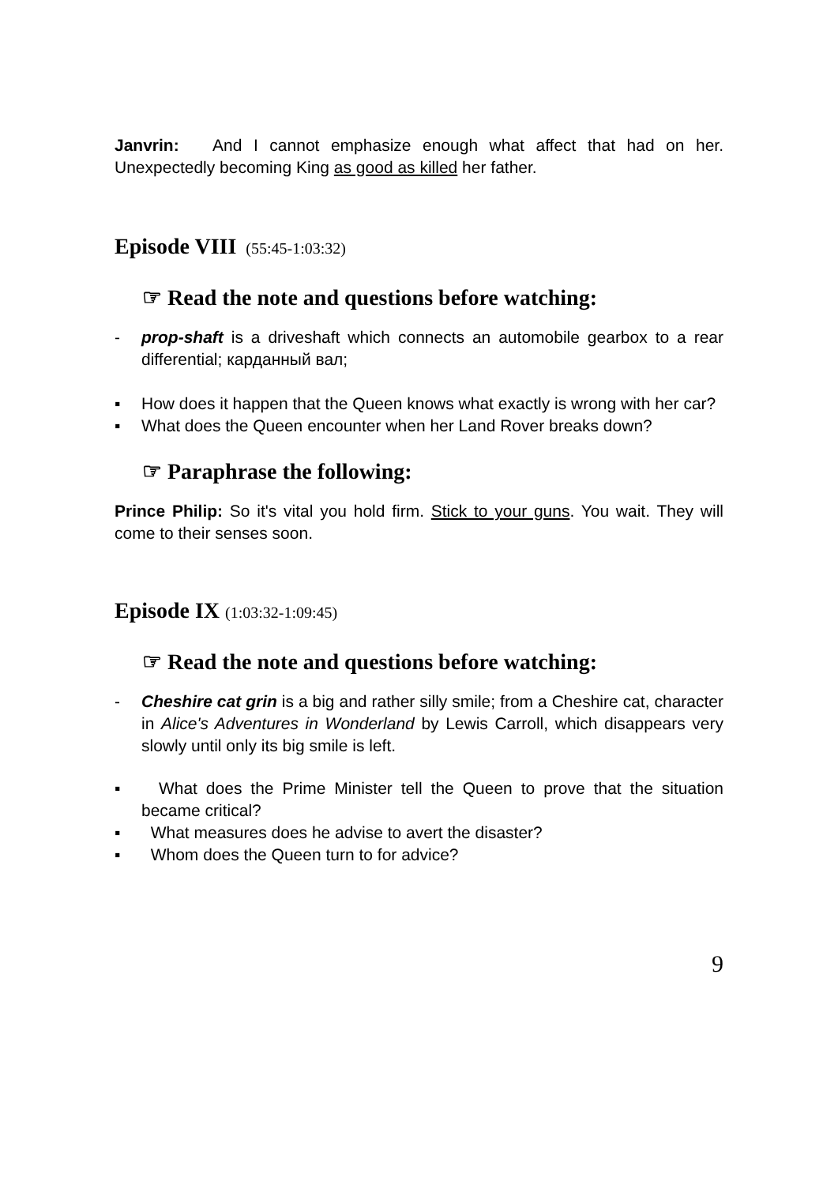Janvrin: And I cannot emphasize enough what affect that had on her. Unexpectedly becoming King as good as killed her father.
Episode VIII (55:45-1:03:32)
☞ Read the note and questions before watching:
- prop-shaft is a driveshaft which connects an automobile gearbox to a rear differential; карданный вал;
▪ How does it happen that the Queen knows what exactly is wrong with her car?
▪ What does the Queen encounter when her Land Rover breaks down?
☞ Paraphrase the following:
Prince Philip: So it's vital you hold firm. Stick to your guns. You wait. They will come to their senses soon.
Episode IX (1:03:32-1:09:45)
☞ Read the note and questions before watching:
- Cheshire cat grin is a big and rather silly smile; from a Cheshire cat, character in Alice's Adventures in Wonderland by Lewis Carroll, which disappears very slowly until only its big smile is left.
▪ What does the Prime Minister tell the Queen to prove that the situation became critical?
▪ What measures does he advise to avert the disaster?
▪ Whom does the Queen turn to for advice?
9